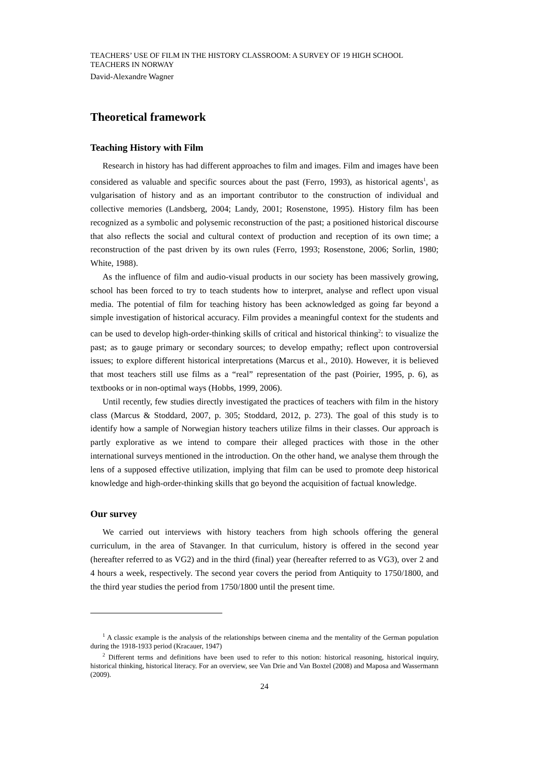TEACHERS’ USE OF FILM IN THE HISTORY CLASSROOM: A SURVEY OF 19 HIGH SCHOOL TEACHERS IN NORWAY
David-Alexandre Wagner
Theoretical framework
Teaching History with Film
Research in history has had different approaches to film and images. Film and images have been considered as valuable and specific sources about the past (Ferro, 1993), as historical agents<sup>1</sup>, as vulgarisation of history and as an important contributor to the construction of individual and collective memories (Landsberg, 2004; Landy, 2001; Rosenstone, 1995). History film has been recognized as a symbolic and polysemic reconstruction of the past; a positioned historical discourse that also reflects the social and cultural context of production and reception of its own time; a reconstruction of the past driven by its own rules (Ferro, 1993; Rosenstone, 2006; Sorlin, 1980; White, 1988).
As the influence of film and audio-visual products in our society has been massively growing, school has been forced to try to teach students how to interpret, analyse and reflect upon visual media. The potential of film for teaching history has been acknowledged as going far beyond a simple investigation of historical accuracy. Film provides a meaningful context for the students and can be used to develop high-order-thinking skills of critical and historical thinking<sup>2</sup>: to visualize the past; as to gauge primary or secondary sources; to develop empathy; reflect upon controversial issues; to explore different historical interpretations (Marcus et al., 2010). However, it is believed that most teachers still use films as a “real” representation of the past (Poirier, 1995, p. 6), as textbooks or in non-optimal ways (Hobbs, 1999, 2006).
Until recently, few studies directly investigated the practices of teachers with film in the history class (Marcus & Stoddard, 2007, p. 305; Stoddard, 2012, p. 273). The goal of this study is to identify how a sample of Norwegian history teachers utilize films in their classes. Our approach is partly explorative as we intend to compare their alleged practices with those in the other international surveys mentioned in the introduction. On the other hand, we analyse them through the lens of a supposed effective utilization, implying that film can be used to promote deep historical knowledge and high-order-thinking skills that go beyond the acquisition of factual knowledge.
Our survey
We carried out interviews with history teachers from high schools offering the general curriculum, in the area of Stavanger. In that curriculum, history is offered in the second year (hereafter referred to as VG2) and in the third (final) year (hereafter referred to as VG3), over 2 and 4 hours a week, respectively. The second year covers the period from Antiquity to 1750/1800, and the third year studies the period from 1750/1800 until the present time.
<sup>1</sup> A classic example is the analysis of the relationships between cinema and the mentality of the German population during the 1918-1933 period (Kracauer, 1947)
<sup>2</sup> Different terms and definitions have been used to refer to this notion: historical reasoning, historical inquiry, historical thinking, historical literacy. For an overview, see Van Drie and Van Boxtel (2008) and Maposa and Wassermann (2009).
24